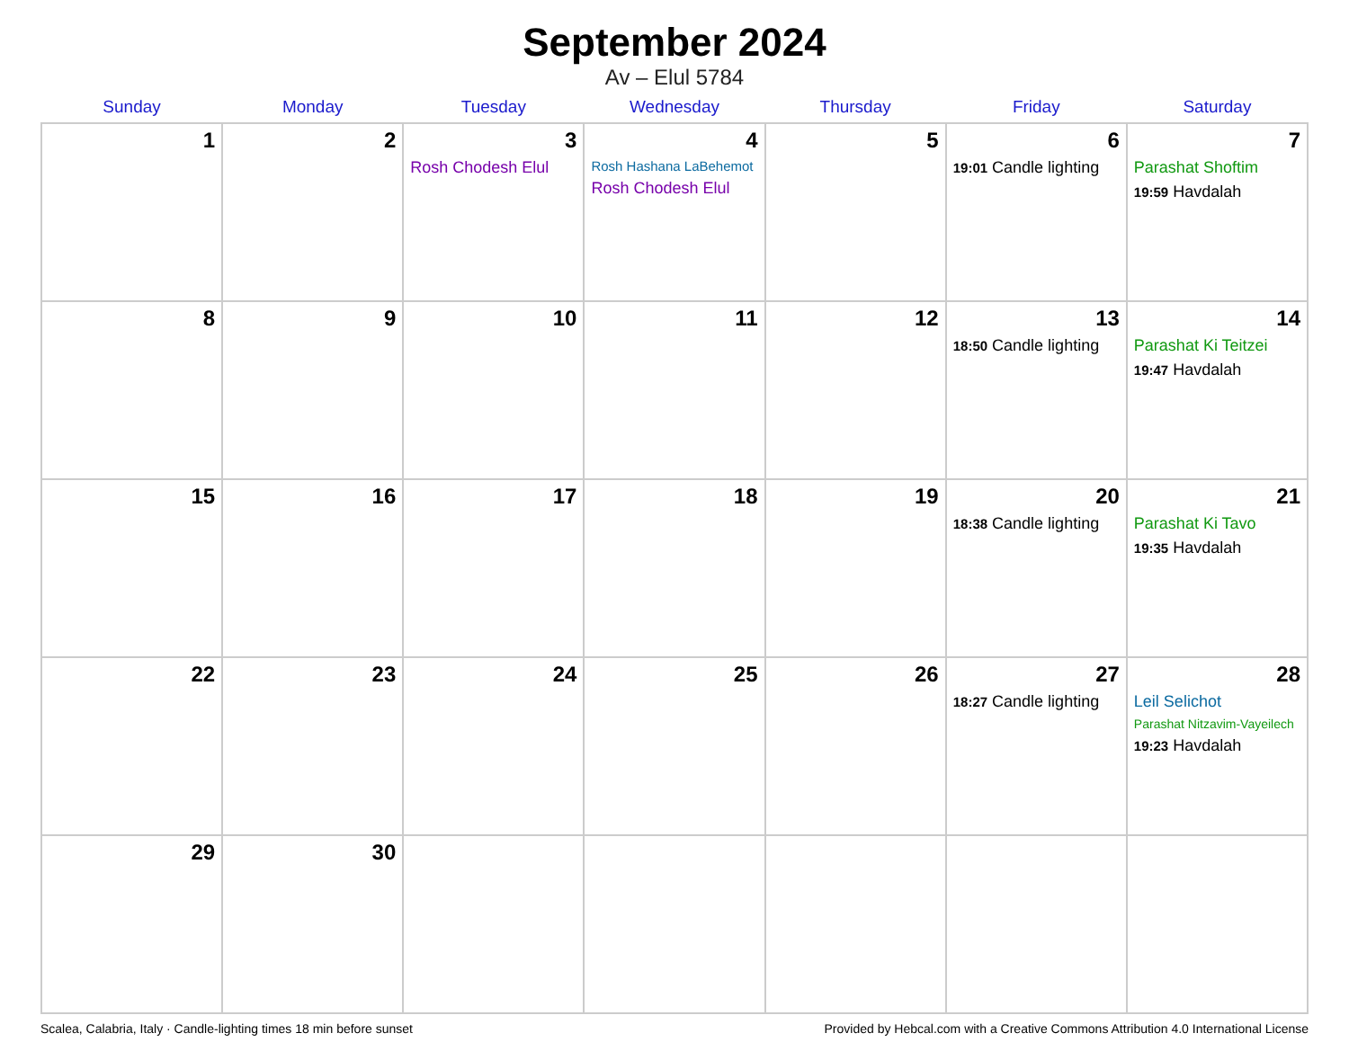September 2024
Av – Elul 5784
| Sunday | Monday | Tuesday | Wednesday | Thursday | Friday | Saturday |
| --- | --- | --- | --- | --- | --- | --- |
| 1 | 2 | 3 Rosh Chodesh Elul | 4 Rosh Hashana LaBehemot Rosh Chodesh Elul | 5 | 6 19:01 Candle lighting | 7 Parashat Shoftim 19:59 Havdalah |
| 8 | 9 | 10 | 11 | 12 | 13 18:50 Candle lighting | 14 Parashat Ki Teitzei 19:47 Havdalah |
| 15 | 16 | 17 | 18 | 19 | 20 18:38 Candle lighting | 21 Parashat Ki Tavo 19:35 Havdalah |
| 22 | 23 | 24 | 25 | 26 | 27 18:27 Candle lighting | 28 Leil Selichot Parashat Nitzavim-Vayeilech 19:23 Havdalah |
| 29 | 30 | | | | | |
Scalea, Calabria, Italy · Candle-lighting times 18 min before sunset Provided by Hebcal.com with a Creative Commons Attribution 4.0 International License